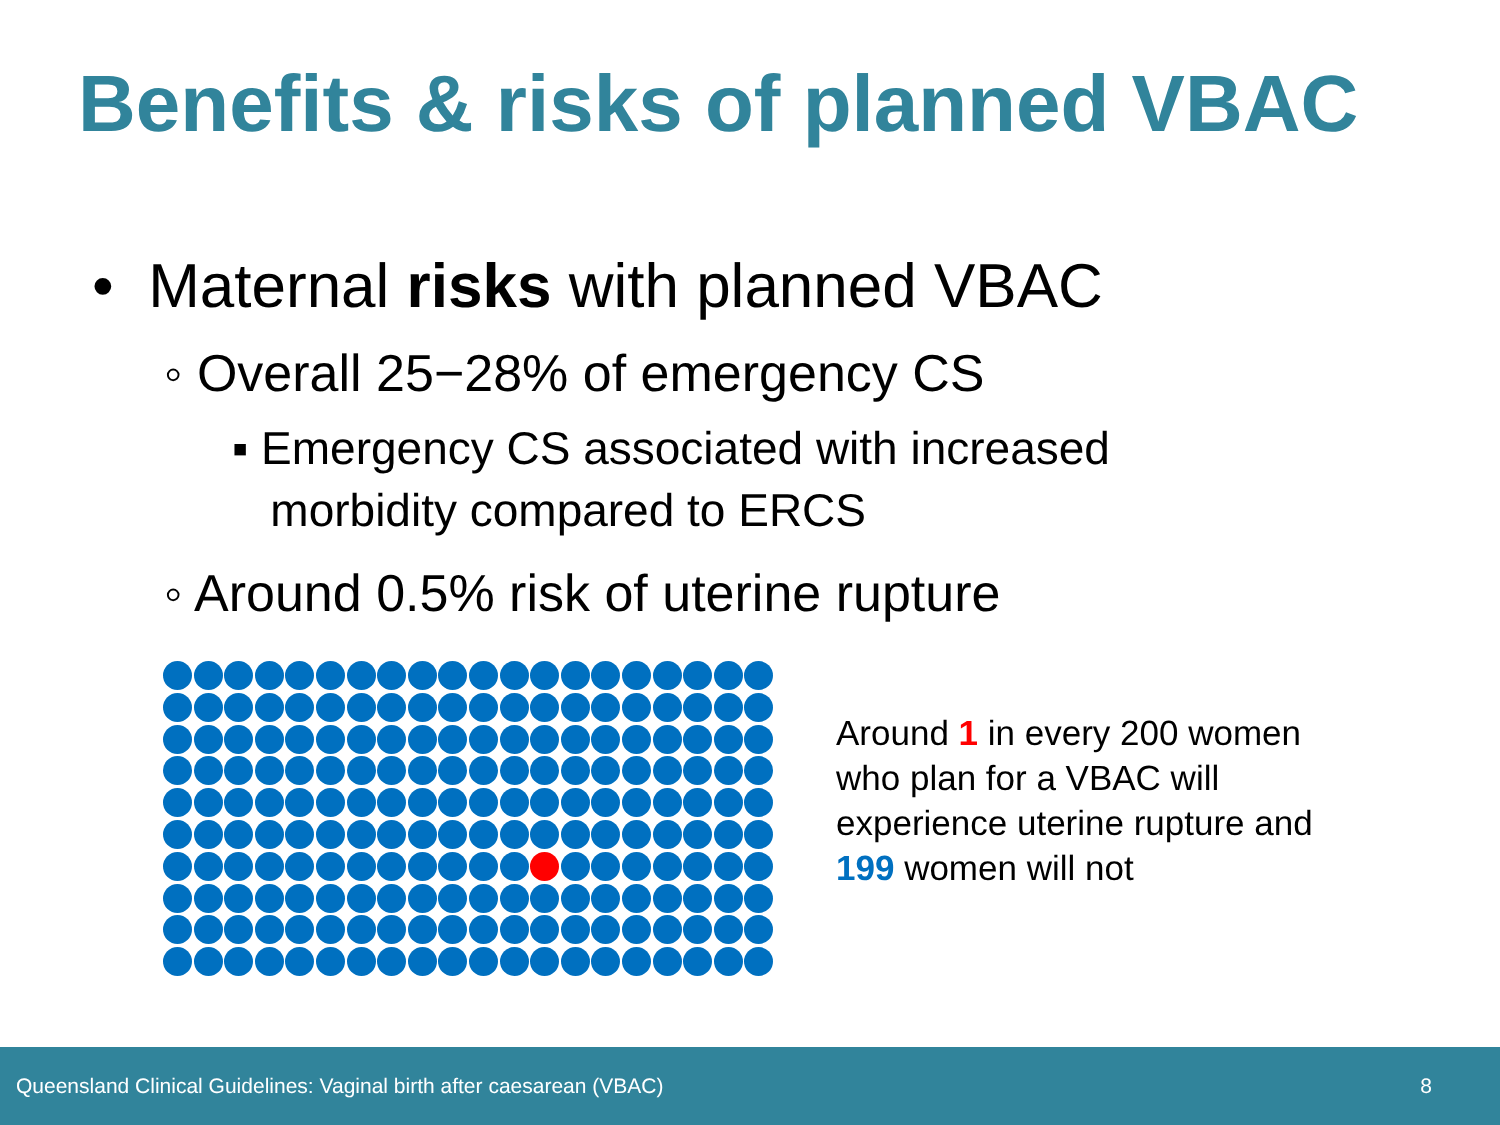Benefits & risks of planned VBAC
• Maternal risks with planned VBAC
◦ Overall 25−28% of emergency CS
▪ Emergency CS associated with increased
morbidity compared to ERCS
◦ Around 0.5% risk of uterine rupture
Around 1 in every 200 women who plan for a VBAC will experience uterine rupture and 199 women will not
Queensland Clinical Guidelines: Vaginal birth after caesarean (VBAC) 8